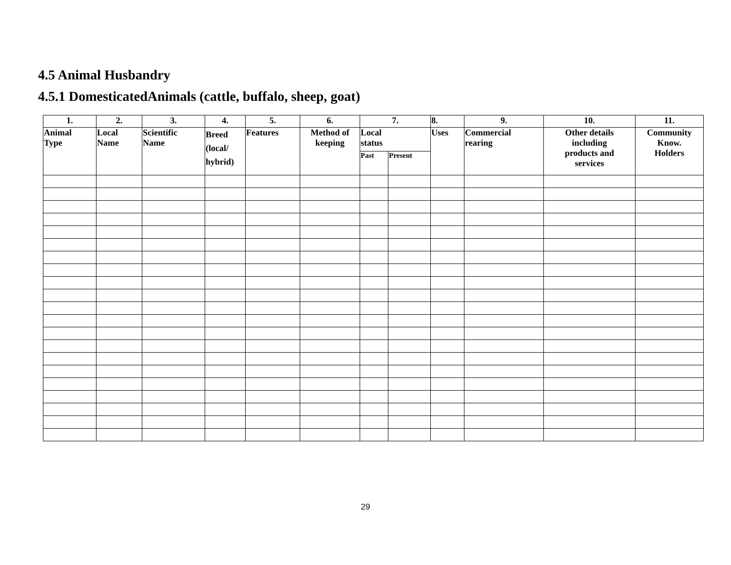4.5 Animal Husbandry
4.5.1 DomesticatedAnimals (cattle, buffalo, sheep, goat)
| 1. | 2. | 3. | 4. | 5. | 6. | 7. | | 8. | 9. | 10. | 11. |
| --- | --- | --- | --- | --- | --- | --- | --- | --- | --- | --- | --- |
| Animal Type | Local Name | Scientific Name | Breed (local/ hybrid) | Features | Method of keeping | Local status | | Uses | Commercial rearing | Other details including products and services | Community Know. Holders |
| | | | | | | Past | Present | | | | |
29